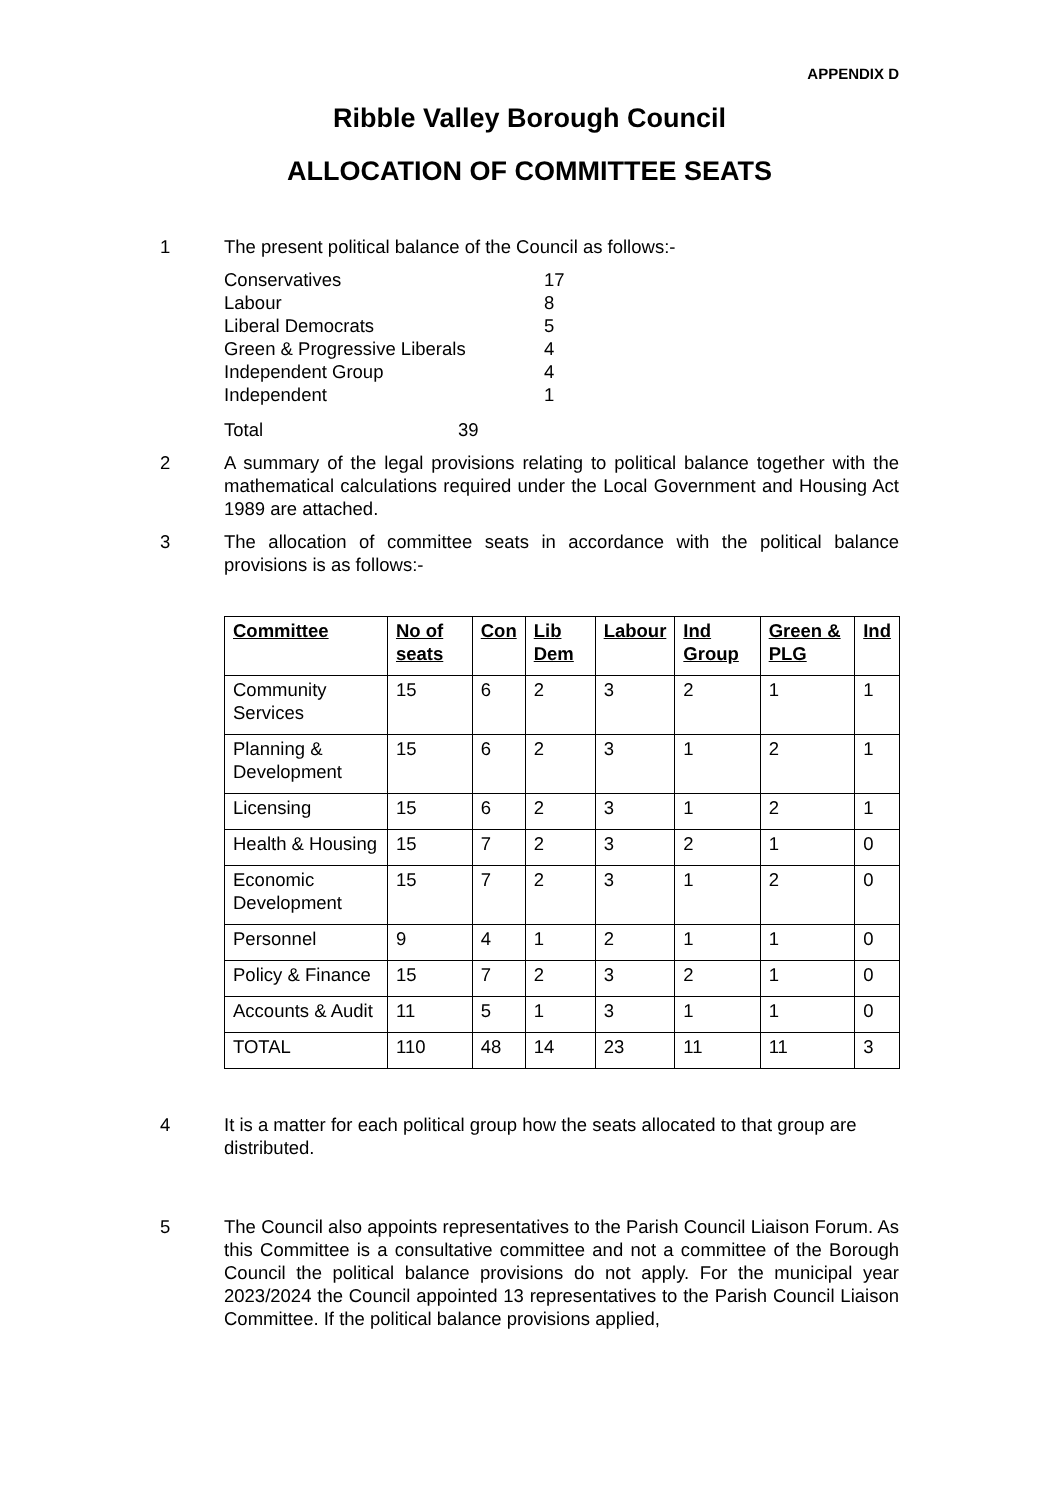APPENDIX D
Ribble Valley Borough Council
ALLOCATION OF COMMITTEE SEATS
1 The present political balance of the Council as follows:-
| Conservatives | 17 |
| Labour | 8 |
| Liberal Democrats | 5 |
| Green & Progressive Liberals | 4 |
| Independent Group | 4 |
| Independent | 1 |
| Total | 39 |
2 A summary of the legal provisions relating to political balance together with the mathematical calculations required under the Local Government and Housing Act 1989 are attached.
3 The allocation of committee seats in accordance with the political balance provisions is as follows:-
| Committee | No of seats | Con | Lib Dem | Labour | Ind Group | Green & PLG | Ind |
| --- | --- | --- | --- | --- | --- | --- | --- |
| Community Services | 15 | 6 | 2 | 3 | 2 | 1 | 1 |
| Planning & Development | 15 | 6 | 2 | 3 | 1 | 2 | 1 |
| Licensing | 15 | 6 | 2 | 3 | 1 | 2 | 1 |
| Health & Housing | 15 | 7 | 2 | 3 | 2 | 1 | 0 |
| Economic Development | 15 | 7 | 2 | 3 | 1 | 2 | 0 |
| Personnel | 9 | 4 | 1 | 2 | 1 | 1 | 0 |
| Policy & Finance | 15 | 7 | 2 | 3 | 2 | 1 | 0 |
| Accounts & Audit | 11 | 5 | 1 | 3 | 1 | 1 | 0 |
| TOTAL | 110 | 48 | 14 | 23 | 11 | 11 | 3 |
4 It is a matter for each political group how the seats allocated to that group are distributed.
5 The Council also appoints representatives to the Parish Council Liaison Forum. As this Committee is a consultative committee and not a committee of the Borough Council the political balance provisions do not apply. For the municipal year 2023/2024 the Council appointed 13 representatives to the Parish Council Liaison Committee. If the political balance provisions applied,